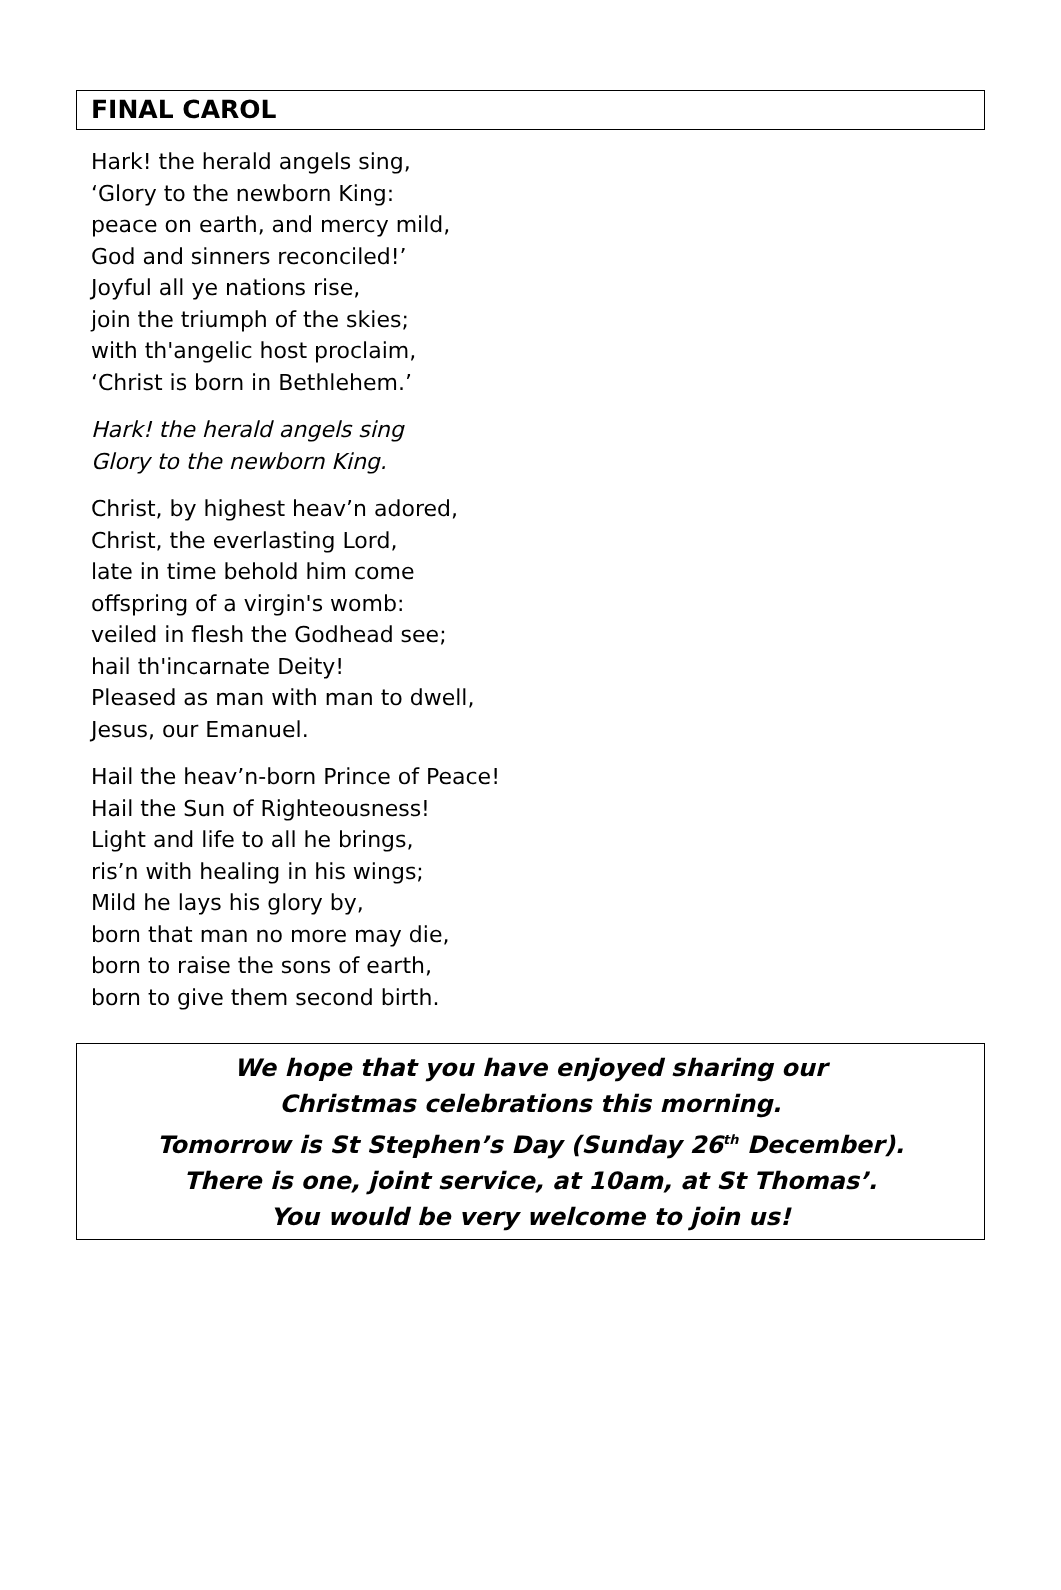FINAL CAROL
Hark! the herald angels sing,
‘Glory to the newborn King:
peace on earth, and mercy mild,
God and sinners reconciled!’
Joyful all ye nations rise,
join the triumph of the skies;
with th'angelic host proclaim,
‘Christ is born in Bethlehem.’
Hark! the herald angels sing
Glory to the newborn King.
Christ, by highest heav’n adored,
Christ, the everlasting Lord,
late in time behold him come
offspring of a virgin's womb:
veiled in flesh the Godhead see;
hail th'incarnate Deity!
Pleased as man with man to dwell,
Jesus, our Emanuel.
Hail the heav’n-born Prince of Peace!
Hail the Sun of Righteousness!
Light and life to all he brings,
ris’n with healing in his wings;
Mild he lays his glory by,
born that man no more may die,
born to raise the sons of earth,
born to give them second birth.
We hope that you have enjoyed sharing our
Christmas celebrations this morning.
Tomorrow is St Stephen’s Day (Sunday 26<sup>th</sup> December).
There is one, joint service, at 10am, at St Thomas’.
You would be very welcome to join us!